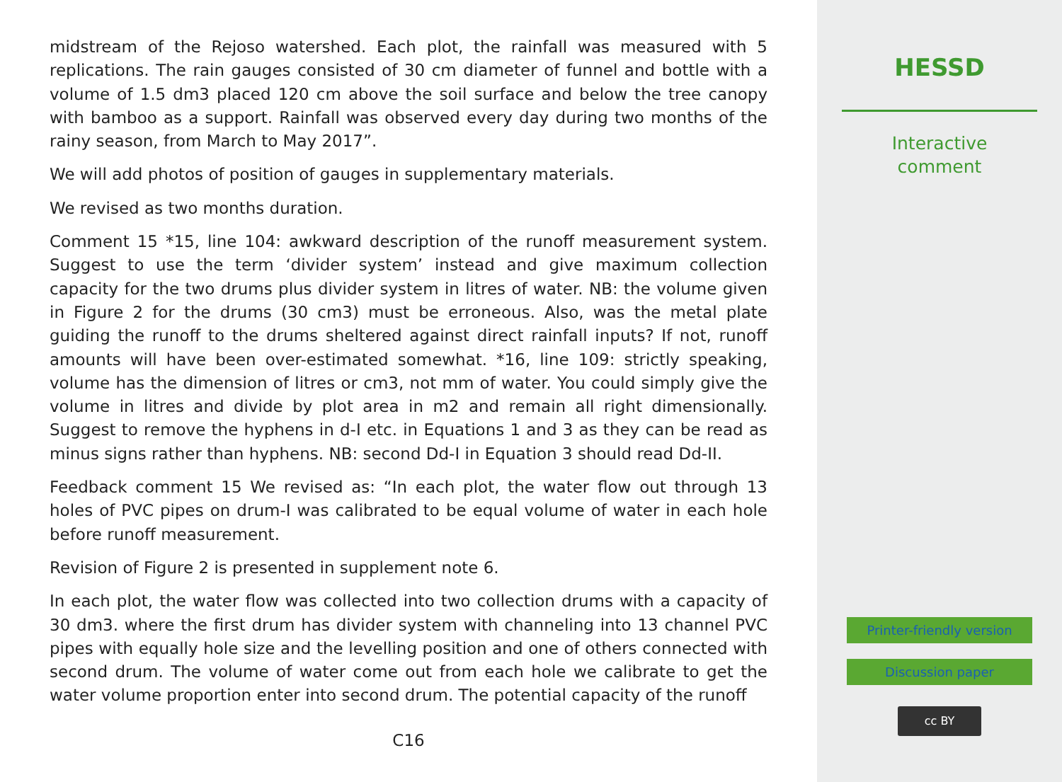midstream of the Rejoso watershed. Each plot, the rainfall was measured with 5 replications. The rain gauges consisted of 30 cm diameter of funnel and bottle with a volume of 1.5 dm3 placed 120 cm above the soil surface and below the tree canopy with bamboo as a support. Rainfall was observed every day during two months of the rainy season, from March to May 2017”.
We will add photos of position of gauges in supplementary materials.
We revised as two months duration.
Comment 15 *15, line 104: awkward description of the runoff measurement system. Suggest to use the term ‘divider system’ instead and give maximum collection capacity for the two drums plus divider system in litres of water. NB: the volume given in Figure 2 for the drums (30 cm3) must be erroneous. Also, was the metal plate guiding the runoff to the drums sheltered against direct rainfall inputs? If not, runoff amounts will have been over-estimated somewhat. *16, line 109: strictly speaking, volume has the dimension of litres or cm3, not mm of water. You could simply give the volume in litres and divide by plot area in m2 and remain all right dimensionally. Suggest to remove the hyphens in d-I etc. in Equations 1 and 3 as they can be read as minus signs rather than hyphens. NB: second Dd-I in Equation 3 should read Dd-II.
Feedback comment 15 We revised as: “In each plot, the water flow out through 13 holes of PVC pipes on drum-I was calibrated to be equal volume of water in each hole before runoff measurement.
Revision of Figure 2 is presented in supplement note 6.
In each plot, the water flow was collected into two collection drums with a capacity of 30 dm3. where the first drum has divider system with channeling into 13 channel PVC pipes with equally hole size and the levelling position and one of others connected with second drum. The volume of water come out from each hole we calibrate to get the water volume proportion enter into second drum. The potential capacity of the runoff
C16
HESSD
Interactive
comment
Printer-friendly version
Discussion paper
cc BY